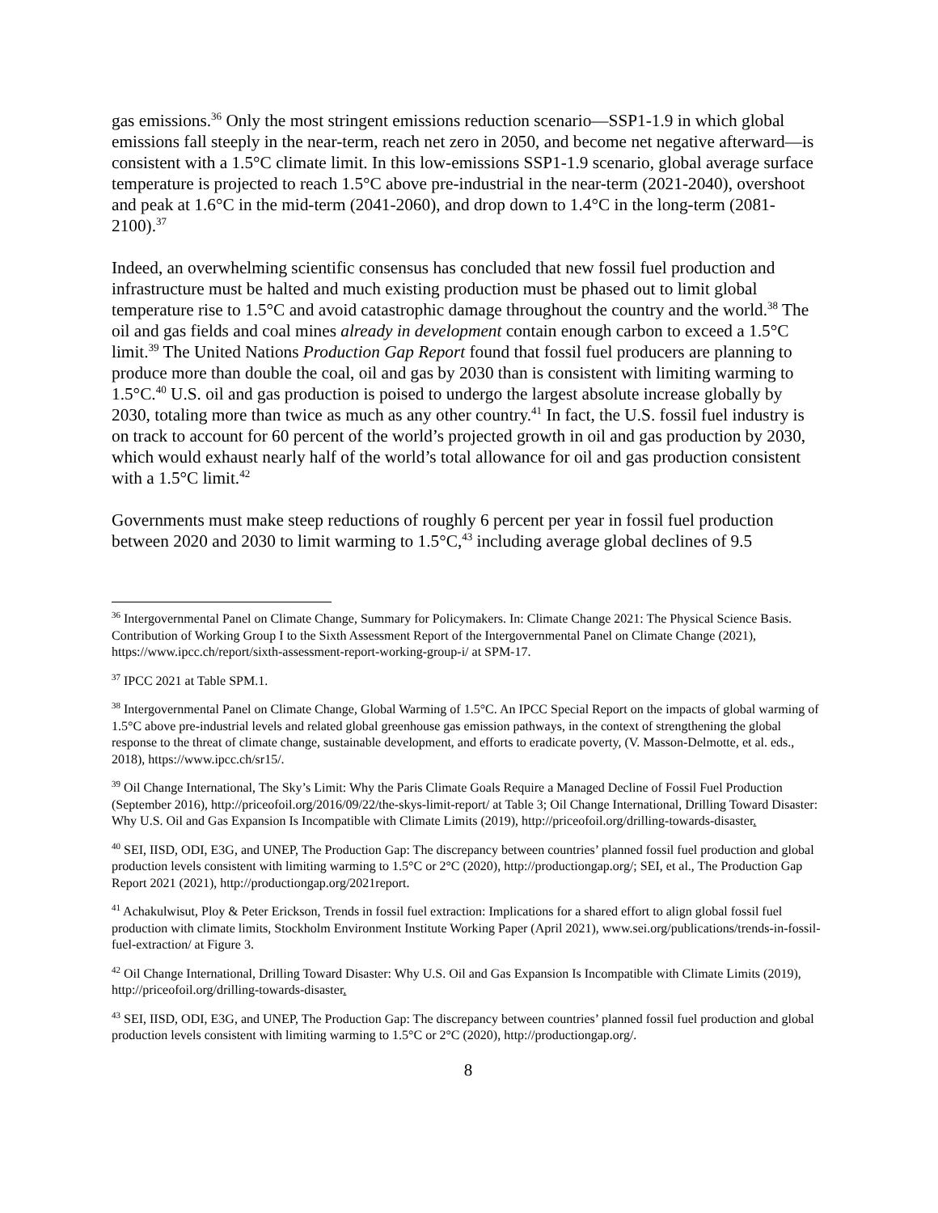gas emissions.<sup>36</sup> Only the most stringent emissions reduction scenario—SSP1-1.9 in which global emissions fall steeply in the near-term, reach net zero in 2050, and become net negative afterward—is consistent with a 1.5°C climate limit. In this low-emissions SSP1-1.9 scenario, global average surface temperature is projected to reach 1.5°C above pre-industrial in the near-term (2021-2040), overshoot and peak at 1.6°C in the mid-term (2041-2060), and drop down to 1.4°C in the long-term (2081-2100).<sup>37</sup>
Indeed, an overwhelming scientific consensus has concluded that new fossil fuel production and infrastructure must be halted and much existing production must be phased out to limit global temperature rise to 1.5°C and avoid catastrophic damage throughout the country and the world.<sup>38</sup> The oil and gas fields and coal mines already in development contain enough carbon to exceed a 1.5°C limit.<sup>39</sup> The United Nations Production Gap Report found that fossil fuel producers are planning to produce more than double the coal, oil and gas by 2030 than is consistent with limiting warming to 1.5°C.<sup>40</sup> U.S. oil and gas production is poised to undergo the largest absolute increase globally by 2030, totaling more than twice as much as any other country.<sup>41</sup> In fact, the U.S. fossil fuel industry is on track to account for 60 percent of the world’s projected growth in oil and gas production by 2030, which would exhaust nearly half of the world’s total allowance for oil and gas production consistent with a 1.5°C limit.<sup>42</sup>
Governments must make steep reductions of roughly 6 percent per year in fossil fuel production between 2020 and 2030 to limit warming to 1.5°C,<sup>43</sup> including average global declines of 9.5
<sup>36</sup> Intergovernmental Panel on Climate Change, Summary for Policymakers. In: Climate Change 2021: The Physical Science Basis. Contribution of Working Group I to the Sixth Assessment Report of the Intergovernmental Panel on Climate Change (2021), https://www.ipcc.ch/report/sixth-assessment-report-working-group-i/ at SPM-17.
<sup>37</sup> IPCC 2021 at Table SPM.1.
<sup>38</sup> Intergovernmental Panel on Climate Change, Global Warming of 1.5°C. An IPCC Special Report on the impacts of global warming of 1.5°C above pre-industrial levels and related global greenhouse gas emission pathways, in the context of strengthening the global response to the threat of climate change, sustainable development, and efforts to eradicate poverty, (V. Masson-Delmotte, et al. eds., 2018), https://www.ipcc.ch/sr15/.
<sup>39</sup> Oil Change International, The Sky’s Limit: Why the Paris Climate Goals Require a Managed Decline of Fossil Fuel Production (September 2016), http://priceofoil.org/2016/09/22/the-skys-limit-report/ at Table 3; Oil Change International, Drilling Toward Disaster: Why U.S. Oil and Gas Expansion Is Incompatible with Climate Limits (2019), http://priceofoil.org/drilling-towards-disaster.
<sup>40</sup> SEI, IISD, ODI, E3G, and UNEP, The Production Gap: The discrepancy between countries’ planned fossil fuel production and global production levels consistent with limiting warming to 1.5°C or 2°C (2020), http://productiongap.org/; SEI, et al., The Production Gap Report 2021 (2021), http://productiongap.org/2021report.
<sup>41</sup> Achakulwisut, Ploy & Peter Erickson, Trends in fossil fuel extraction: Implications for a shared effort to align global fossil fuel production with climate limits, Stockholm Environment Institute Working Paper (April 2021), www.sei.org/publications/trends-in-fossil-fuel-extraction/ at Figure 3.
<sup>42</sup> Oil Change International, Drilling Toward Disaster: Why U.S. Oil and Gas Expansion Is Incompatible with Climate Limits (2019), http://priceofoil.org/drilling-towards-disaster.
<sup>43</sup> SEI, IISD, ODI, E3G, and UNEP, The Production Gap: The discrepancy between countries’ planned fossil fuel production and global production levels consistent with limiting warming to 1.5°C or 2°C (2020), http://productiongap.org/.
8